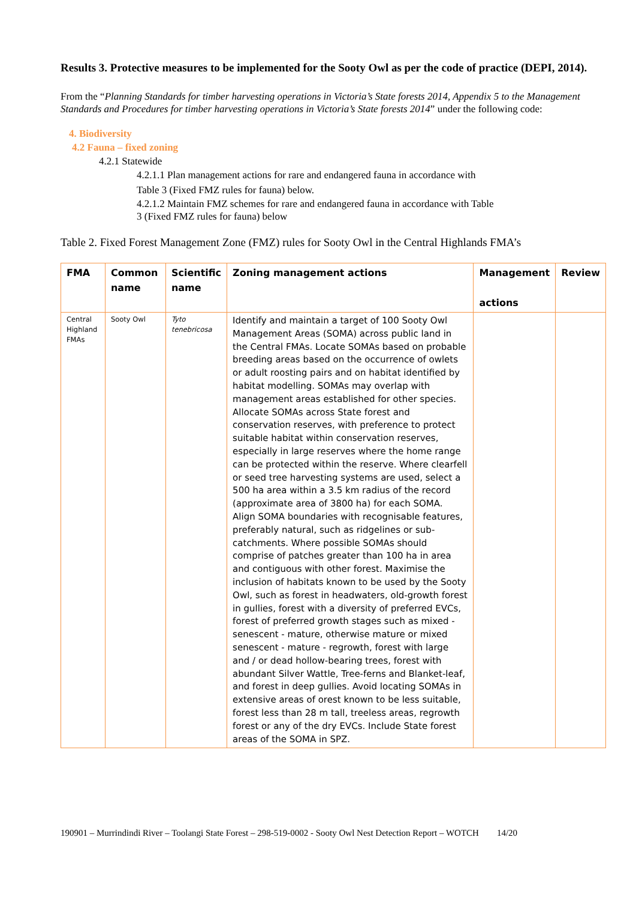Results 3. Protective measures to be implemented for the Sooty Owl as per the code of practice (DEPI, 2014).
From the “Planning Standards for timber harvesting operations in Victoria’s State forests 2014, Appendix 5 to the Management Standards and Procedures for timber harvesting operations in Victoria’s State forests 2014” under the following code:
4. Biodiversity
4.2 Fauna – fixed zoning
4.2.1 Statewide
4.2.1.1 Plan management actions for rare and endangered fauna in accordance with Table 3 (Fixed FMZ rules for fauna) below.
4.2.1.2 Maintain FMZ schemes for rare and endangered fauna in accordance with Table 3 (Fixed FMZ rules for fauna) below
Table 2. Fixed Forest Management Zone (FMZ) rules for Sooty Owl in the Central Highlands FMA’s
| FMA | Common name | Scientific name | Zoning management actions | Management actions | Review |
| --- | --- | --- | --- | --- | --- |
| Central Highland FMAs | Sooty Owl | Tyto tenebricosa | Identify and maintain a target of 100 Sooty Owl Management Areas (SOMA) across public land in the Central FMAs. Locate SOMAs based on probable breeding areas based on the occurrence of owlets or adult roosting pairs and on habitat identified by habitat modelling. SOMAs may overlap with management areas established for other species. Allocate SOMAs across State forest and conservation reserves, with preference to protect suitable habitat within conservation reserves, especially in large reserves where the home range can be protected within the reserve. Where clearfell or seed tree harvesting systems are used, select a 500 ha area within a 3.5 km radius of the record (approximate area of 3800 ha) for each SOMA. Align SOMA boundaries with recognisable features, preferably natural, such as ridgelines or sub-catchments. Where possible SOMAs should comprise of patches greater than 100 ha in area and contiguous with other forest. Maximise the inclusion of habitats known to be used by the Sooty Owl, such as forest in headwaters, old-growth forest in gullies, forest with a diversity of preferred EVCs, forest of preferred growth stages such as mixed - senescent - mature, otherwise mature or mixed senescent - mature - regrowth, forest with large and / or dead hollow-bearing trees, forest with abundant Silver Wattle, Tree-ferns and Blanket-leaf, and forest in deep gullies. Avoid locating SOMAs in extensive areas of orest known to be less suitable, forest less than 28 m tall, treeless areas, regrowth forest or any of the dry EVCs. Include State forest areas of the SOMA in SPZ. | | |
190901 – Murrindindi River – Toolangi State Forest – 298-519-0002 - Sooty Owl Nest Detection Report – WOTCH 14/20